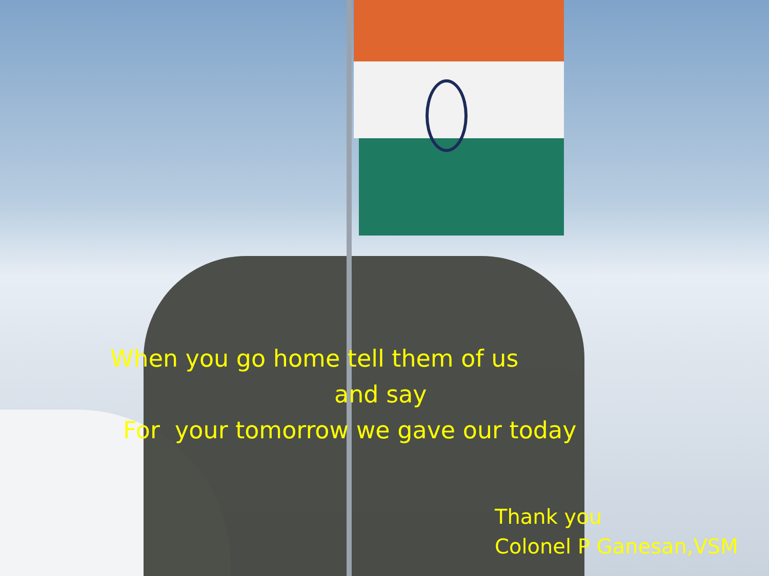When you go home tell them of us
and say
For your tomorrow we gave our today
Thank you
Colonel P Ganesan,VSM